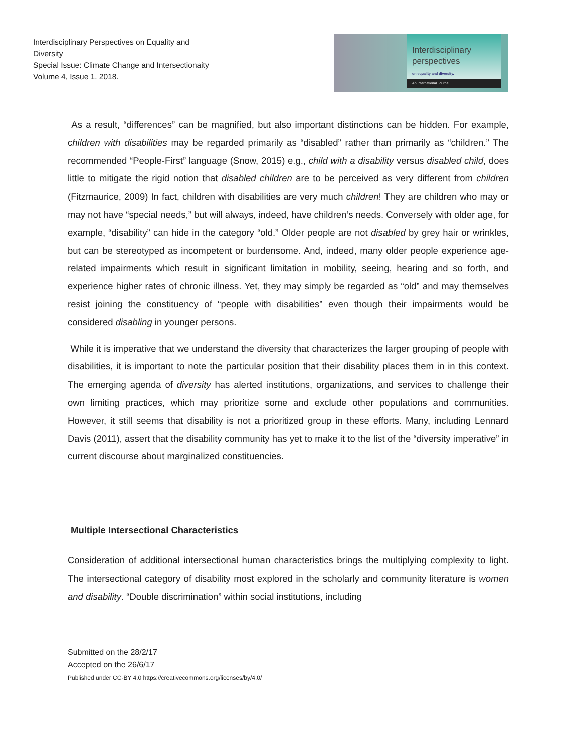Interdisciplinary Perspectives on Equality and Diversity
Special Issue: Climate Change and Intersectionaity
Volume 4, Issue 1. 2018.
Interdisciplinary
perspectives
on equality and diversity.
An International Journal
As a result, “differences” can be magnified, but also important distinctions can be hidden. For example, children with disabilities may be regarded primarily as “disabled” rather than primarily as “children.” The recommended “People-First” language (Snow, 2015) e.g., child with a disability versus disabled child, does little to mitigate the rigid notion that disabled children are to be perceived as very different from children (Fitzmaurice, 2009) In fact, children with disabilities are very much children! They are children who may or may not have “special needs,” but will always, indeed, have children’s needs. Conversely with older age, for example, “disability” can hide in the category “old.” Older people are not disabled by grey hair or wrinkles, but can be stereotyped as incompetent or burdensome. And, indeed, many older people experience age-related impairments which result in significant limitation in mobility, seeing, hearing and so forth, and experience higher rates of chronic illness. Yet, they may simply be regarded as “old” and may themselves resist joining the constituency of “people with disabilities” even though their impairments would be considered disabling in younger persons.
While it is imperative that we understand the diversity that characterizes the larger grouping of people with disabilities, it is important to note the particular position that their disability places them in in this context. The emerging agenda of diversity has alerted institutions, organizations, and services to challenge their own limiting practices, which may prioritize some and exclude other populations and communities. However, it still seems that disability is not a prioritized group in these efforts. Many, including Lennard Davis (2011), assert that the disability community has yet to make it to the list of the “diversity imperative” in current discourse about marginalized constituencies.
Multiple Intersectional Characteristics
Consideration of additional intersectional human characteristics brings the multiplying complexity to light. The intersectional category of disability most explored in the scholarly and community literature is women and disability. “Double discrimination” within social institutions, including
Submitted on the 28/2/17
Accepted on the 26/6/17
Published under CC-BY 4.0 https://creativecommons.org/licenses/by/4.0/